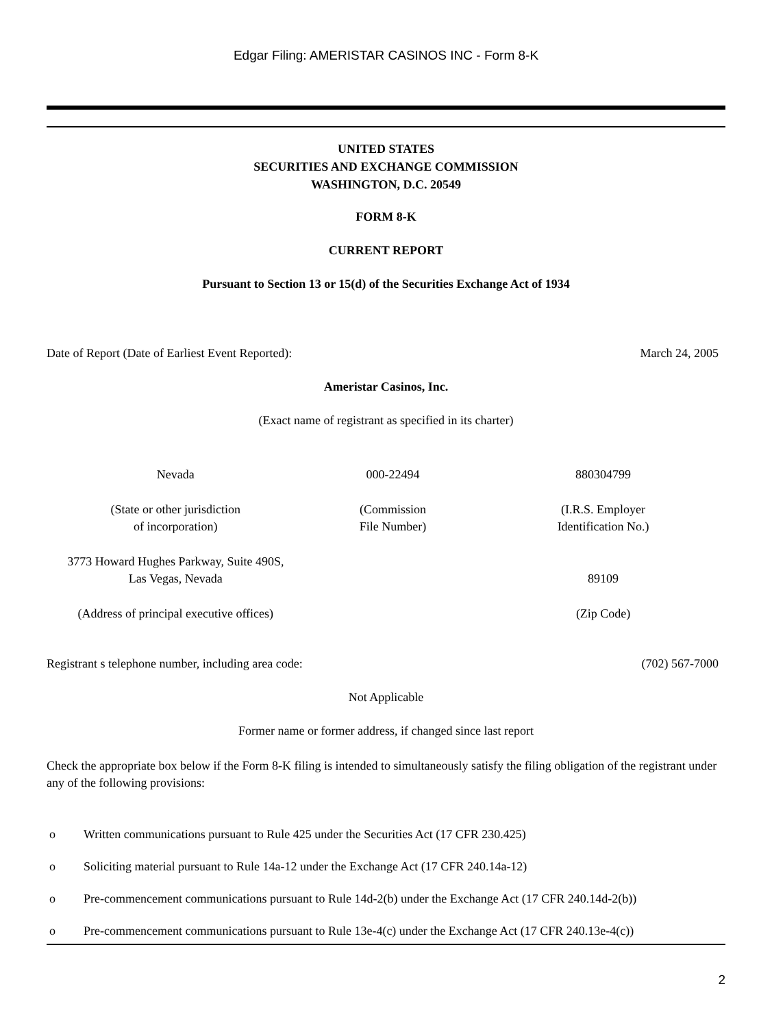Edgar Filing: AMERISTAR CASINOS INC - Form 8-K
UNITED STATES
SECURITIES AND EXCHANGE COMMISSION
WASHINGTON, D.C. 20549
FORM 8-K
CURRENT REPORT
Pursuant to Section 13 or 15(d) of the Securities Exchange Act of 1934
Date of Report (Date of Earliest Event Reported): March 24, 2005
Ameristar Casinos, Inc.
(Exact name of registrant as specified in its charter)
| Nevada | 000-22494 | 880304799 |
| (State or other jurisdiction of incorporation) | (Commission File Number) | (I.R.S. Employer Identification No.) |
| 3773 Howard Hughes Parkway, Suite 490S, Las Vegas, Nevada | | 89109 |
| (Address of principal executive offices) | | (Zip Code) |
Registrant s telephone number, including area code: (702) 567-7000
Not Applicable
Former name or former address, if changed since last report
Check the appropriate box below if the Form 8-K filing is intended to simultaneously satisfy the filing obligation of the registrant under any of the following provisions:
o Written communications pursuant to Rule 425 under the Securities Act (17 CFR 230.425)
o Soliciting material pursuant to Rule 14a-12 under the Exchange Act (17 CFR 240.14a-12)
o Pre-commencement communications pursuant to Rule 14d-2(b) under the Exchange Act (17 CFR 240.14d-2(b))
o Pre-commencement communications pursuant to Rule 13e-4(c) under the Exchange Act (17 CFR 240.13e-4(c))
2